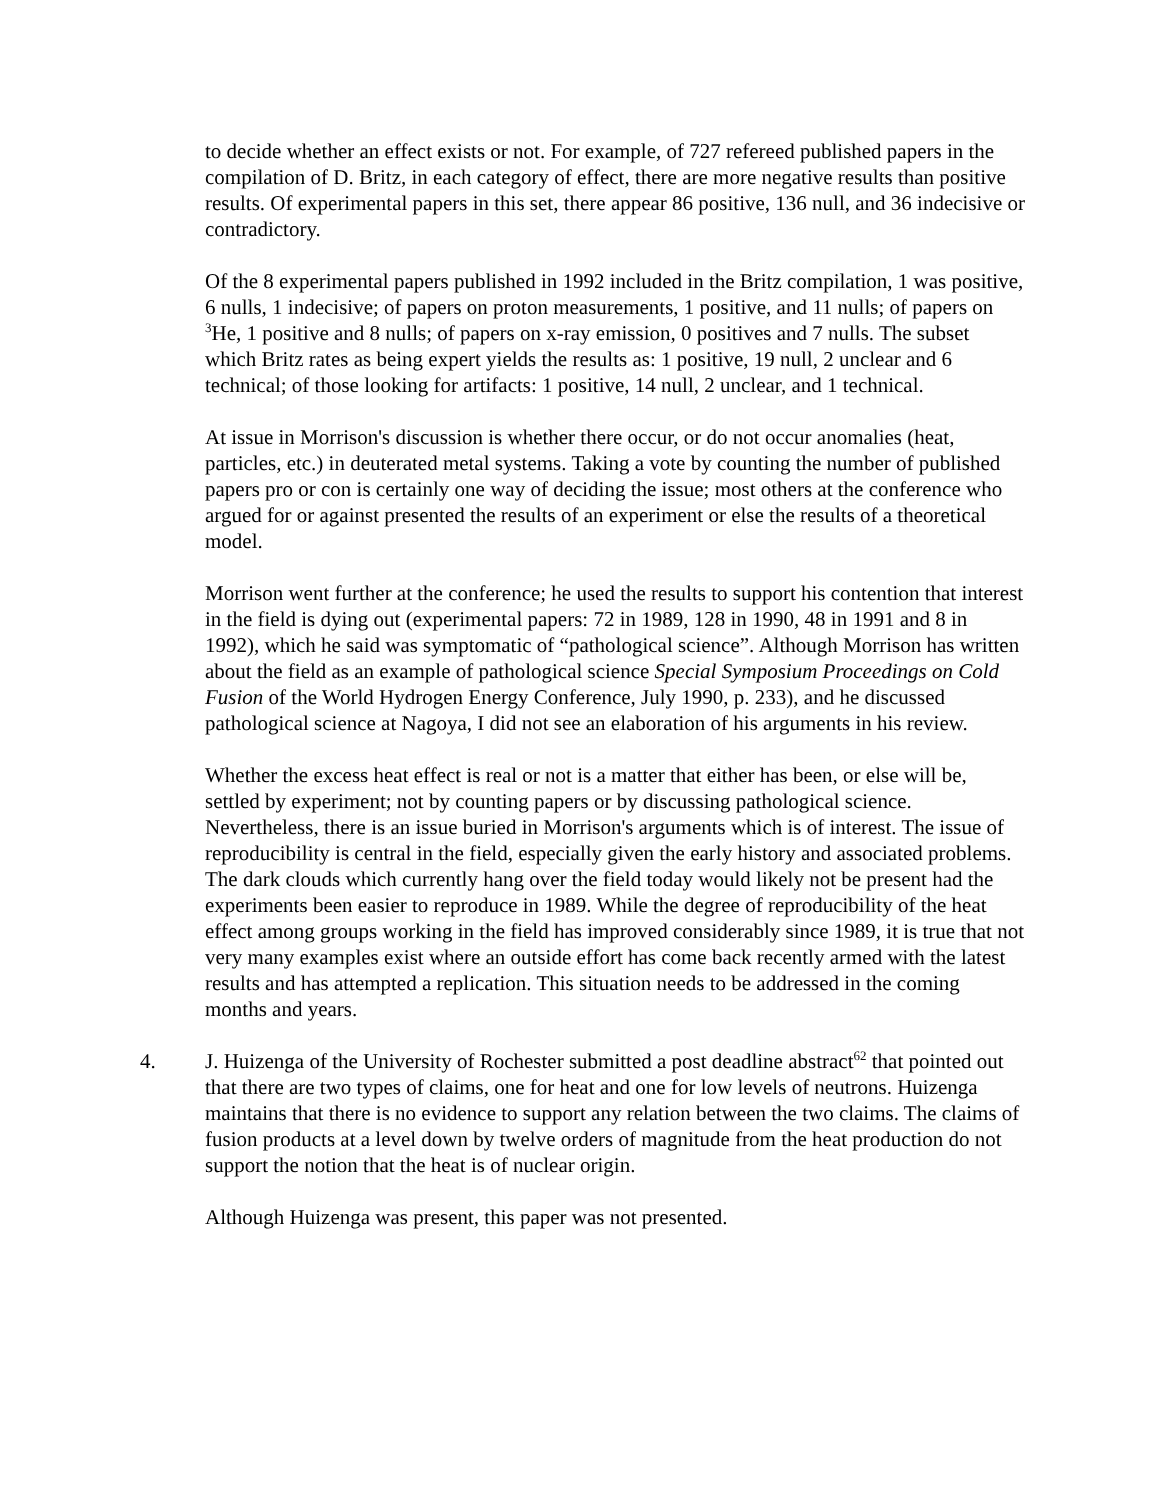to decide whether an effect exists or not. For example, of 727 refereed published papers in the compilation of D. Britz, in each category of effect, there are more negative results than positive results. Of experimental papers in this set, there appear 86 positive, 136 null, and 36 indecisive or contradictory.
Of the 8 experimental papers published in 1992 included in the Britz compilation, 1 was positive, 6 nulls, 1 indecisive; of papers on proton measurements, 1 positive, and 11 nulls; of papers on <sup>3</sup>He, 1 positive and 8 nulls; of papers on x-ray emission, 0 positives and 7 nulls. The subset which Britz rates as being expert yields the results as: 1 positive, 19 null, 2 unclear and 6 technical; of those looking for artifacts: 1 positive, 14 null, 2 unclear, and 1 technical.
At issue in Morrison's discussion is whether there occur, or do not occur anomalies (heat, particles, etc.) in deuterated metal systems. Taking a vote by counting the number of published papers pro or con is certainly one way of deciding the issue; most others at the conference who argued for or against presented the results of an experiment or else the results of a theoretical model.
Morrison went further at the conference; he used the results to support his contention that interest in the field is dying out (experimental papers: 72 in 1989, 128 in 1990, 48 in 1991 and 8 in 1992), which he said was symptomatic of “pathological science”. Although Morrison has written about the field as an example of pathological science Special Symposium Proceedings on Cold Fusion of the World Hydrogen Energy Conference, July 1990, p. 233), and he discussed pathological science at Nagoya, I did not see an elaboration of his arguments in his review.
Whether the excess heat effect is real or not is a matter that either has been, or else will be, settled by experiment; not by counting papers or by discussing pathological science. Nevertheless, there is an issue buried in Morrison's arguments which is of interest. The issue of reproducibility is central in the field, especially given the early history and associated problems. The dark clouds which currently hang over the field today would likely not be present had the experiments been easier to reproduce in 1989. While the degree of reproducibility of the heat effect among groups working in the field has improved considerably since 1989, it is true that not very many examples exist where an outside effort has come back recently armed with the latest results and has attempted a replication. This situation needs to be addressed in the coming months and years.
4. J. Huizenga of the University of Rochester submitted a post deadline abstract<sup>62</sup> that pointed out that there are two types of claims, one for heat and one for low levels of neutrons. Huizenga maintains that there is no evidence to support any relation between the two claims. The claims of fusion products at a level down by twelve orders of magnitude from the heat production do not support the notion that the heat is of nuclear origin.
Although Huizenga was present, this paper was not presented.